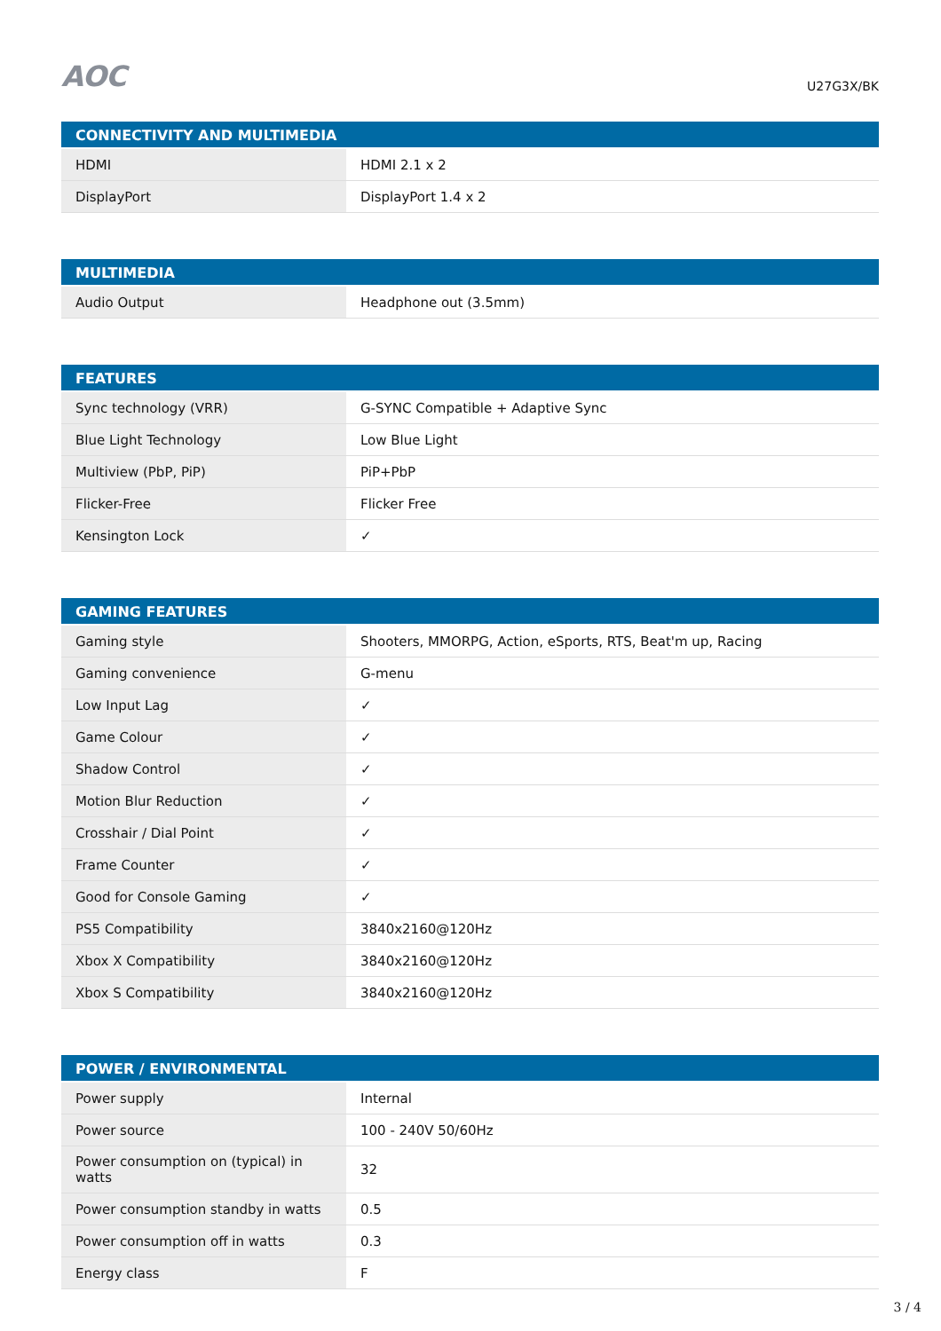AOC
U27G3X/BK
| CONNECTIVITY AND MULTIMEDIA | |
| --- | --- |
| HDMI | HDMI 2.1 x 2 |
| DisplayPort | DisplayPort 1.4 x 2 |
| MULTIMEDIA | |
| --- | --- |
| Audio Output | Headphone out (3.5mm) |
| FEATURES | |
| --- | --- |
| Sync technology (VRR) | G-SYNC Compatible + Adaptive Sync |
| Blue Light Technology | Low Blue Light |
| Multiview (PbP, PiP) | PiP+PbP |
| Flicker-Free | Flicker Free |
| Kensington Lock | ✓ |
| GAMING FEATURES | |
| --- | --- |
| Gaming style | Shooters, MMORPG, Action, eSports, RTS, Beat'm up, Racing |
| Gaming convenience | G-menu |
| Low Input Lag | ✓ |
| Game Colour | ✓ |
| Shadow Control | ✓ |
| Motion Blur Reduction | ✓ |
| Crosshair / Dial Point | ✓ |
| Frame Counter | ✓ |
| Good for Console Gaming | ✓ |
| PS5 Compatibility | 3840x2160@120Hz |
| Xbox X Compatibility | 3840x2160@120Hz |
| Xbox S Compatibility | 3840x2160@120Hz |
| POWER / ENVIRONMENTAL | |
| --- | --- |
| Power supply | Internal |
| Power source | 100 - 240V 50/60Hz |
| Power consumption on (typical) in watts | 32 |
| Power consumption standby in watts | 0.5 |
| Power consumption off in watts | 0.3 |
| Energy class | F |
3 / 4